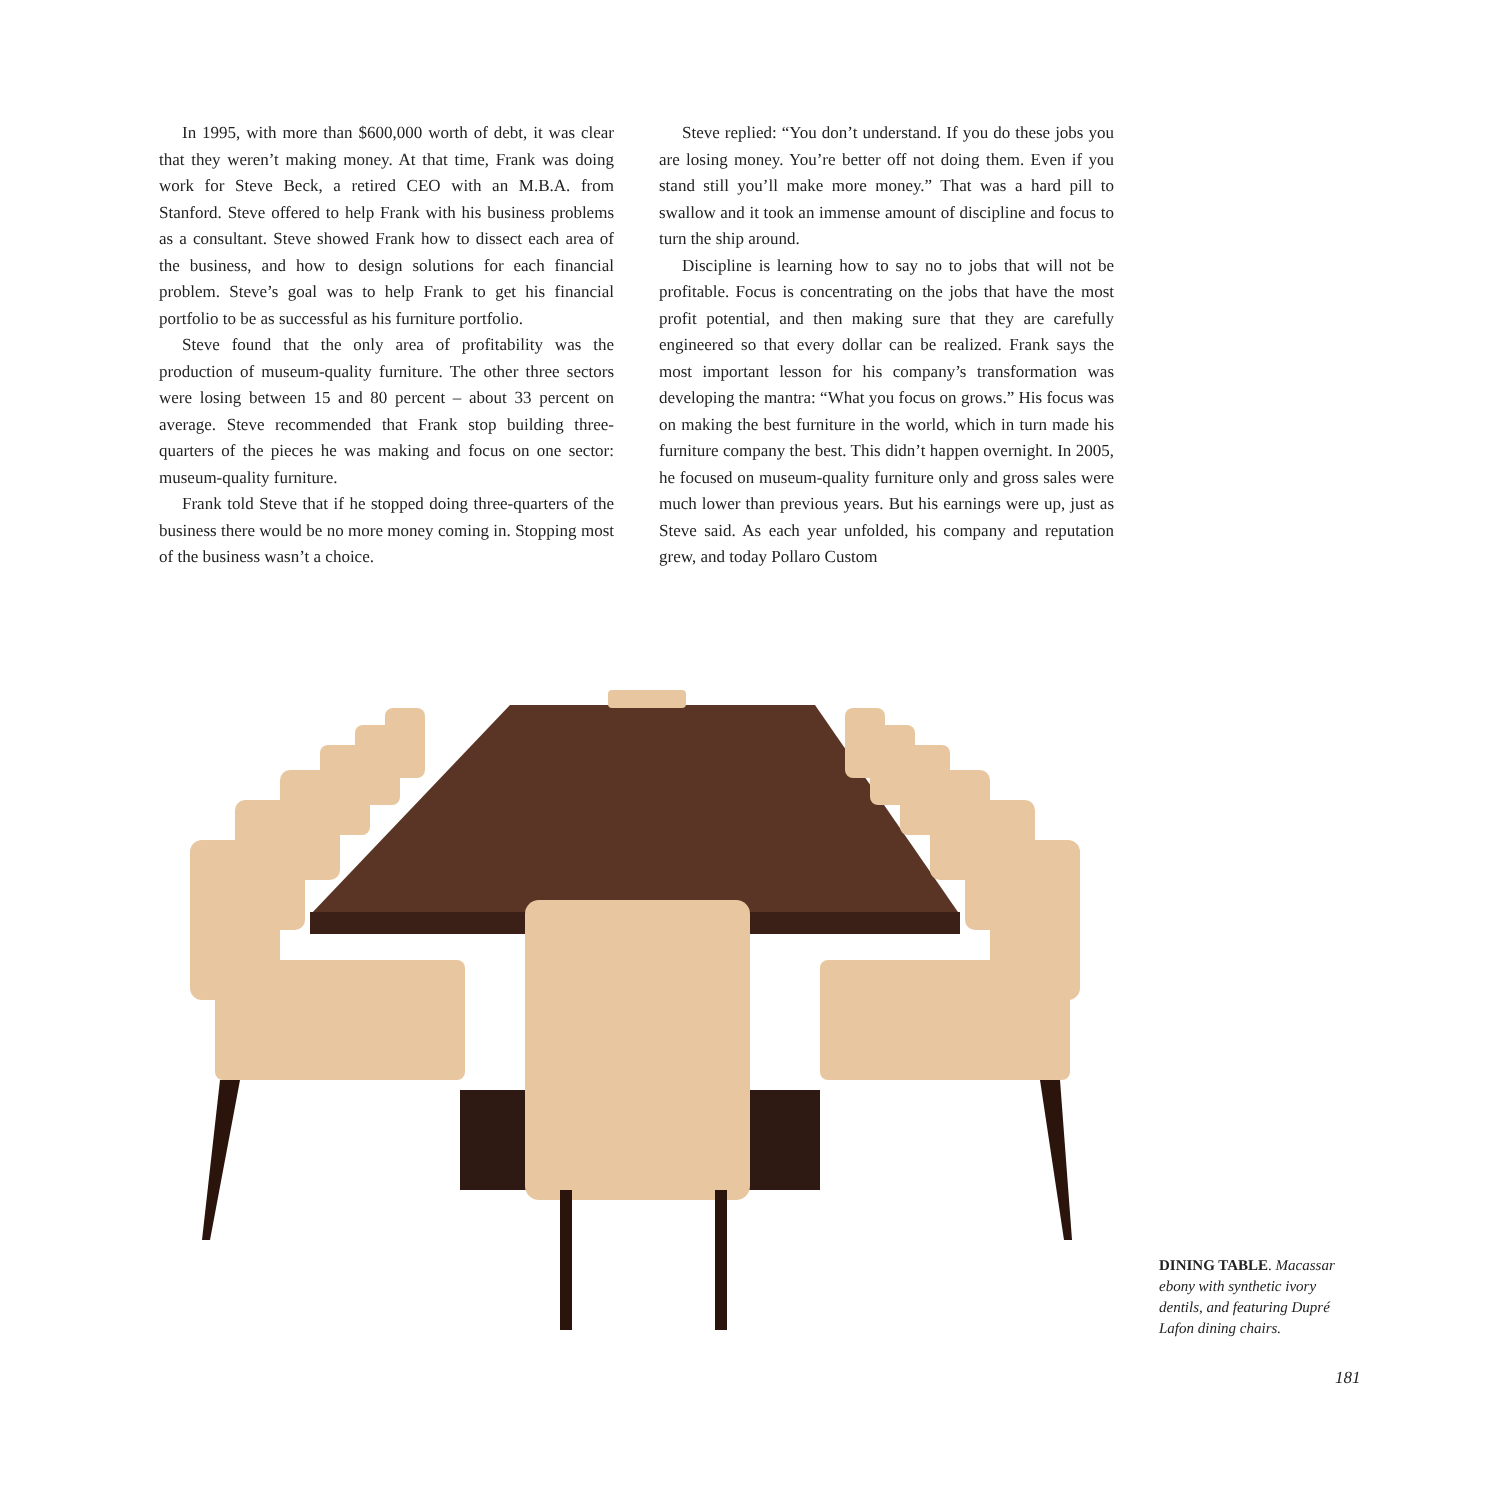In 1995, with more than $600,000 worth of debt, it was clear that they weren’t making money. At that time, Frank was doing work for Steve Beck, a retired CEO with an M.B.A. from Stanford. Steve offered to help Frank with his business problems as a consultant. Steve showed Frank how to dissect each area of the business, and how to design solutions for each financial problem. Steve’s goal was to help Frank to get his financial portfolio to be as successful as his furniture portfolio.
Steve found that the only area of profitability was the production of museum-quality furniture. The other three sectors were losing between 15 and 80 percent – about 33 percent on average. Steve recommended that Frank stop building three-quarters of the pieces he was making and focus on one sector: museum-quality furniture.
Frank told Steve that if he stopped doing three-quarters of the business there would be no more money coming in. Stopping most of the business wasn’t a choice.
Steve replied: “You don’t understand. If you do these jobs you are losing money. You’re better off not doing them. Even if you stand still you’ll make more money.” That was a hard pill to swallow and it took an immense amount of discipline and focus to turn the ship around.
Discipline is learning how to say no to jobs that will not be profitable. Focus is concentrating on the jobs that have the most profit potential, and then making sure that they are carefully engineered so that every dollar can be realized. Frank says the most important lesson for his company’s transformation was developing the mantra: “What you focus on grows.” His focus was on making the best furniture in the world, which in turn made his furniture company the best. This didn’t happen overnight. In 2005, he focused on museum-quality furniture only and gross sales were much lower than previous years. But his earnings were up, just as Steve said. As each year unfolded, his company and reputation grew, and today Pollaro Custom
DINING TABLE. Macassar ebony with synthetic ivory dentils, and featuring Dupré Lafon dining chairs.
181